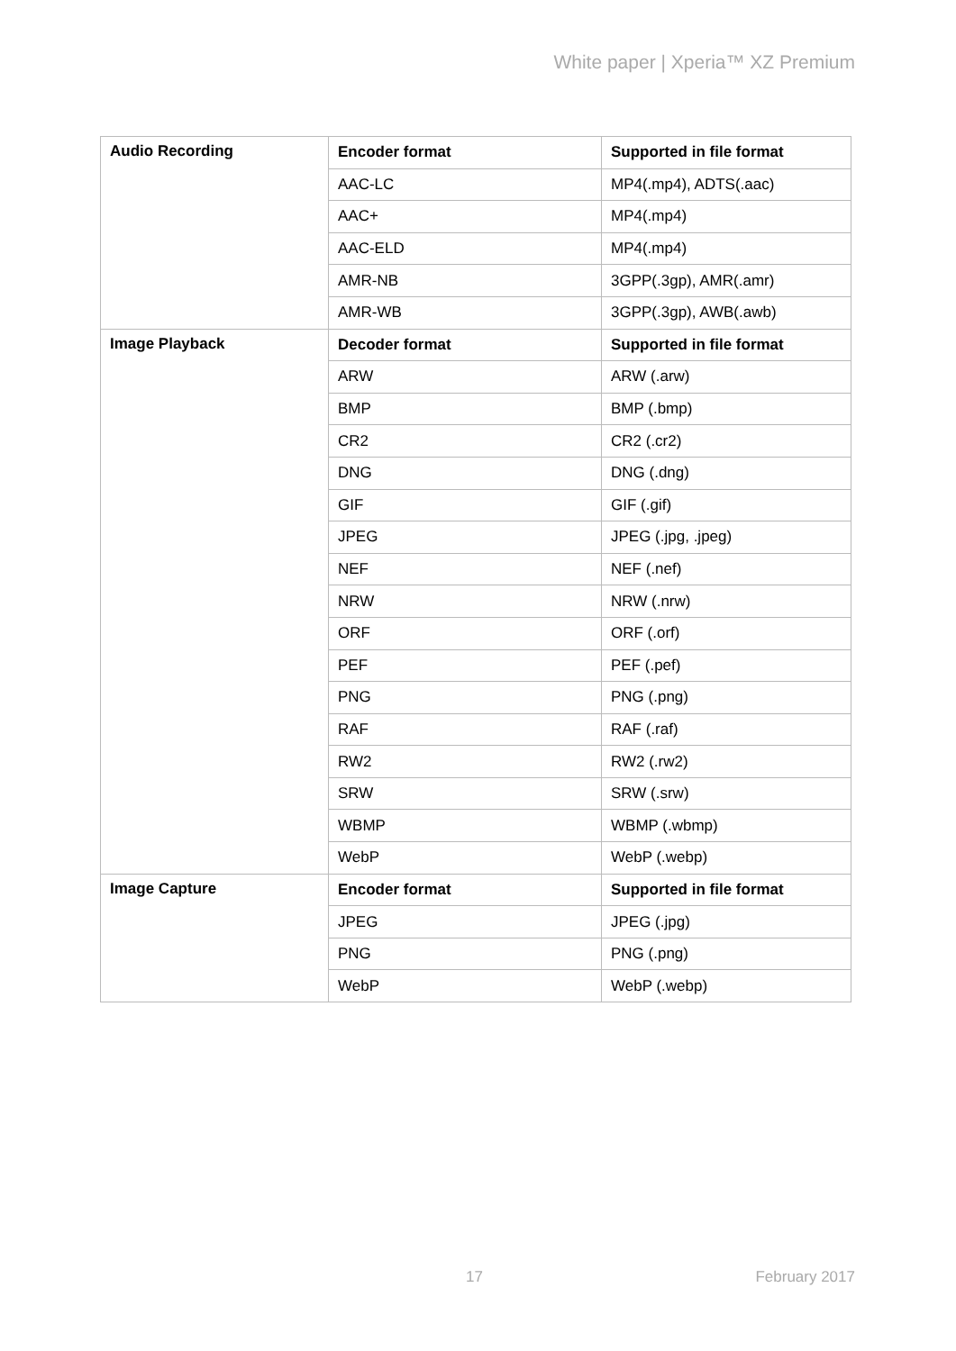White paper | Xperia™ XZ Premium
| Audio Recording | Encoder format | Supported in file format |
| --- | --- | --- |
| | AAC-LC | MP4(.mp4), ADTS(.aac) |
| | AAC+ | MP4(.mp4) |
| | AAC-ELD | MP4(.mp4) |
| | AMR-NB | 3GPP(.3gp), AMR(.amr) |
| | AMR-WB | 3GPP(.3gp), AWB(.awb) |
| Image Playback | Decoder format | Supported in file format |
| | ARW | ARW (.arw) |
| | BMP | BMP (.bmp) |
| | CR2 | CR2 (.cr2) |
| | DNG | DNG (.dng) |
| | GIF | GIF (.gif) |
| | JPEG | JPEG (.jpg, .jpeg) |
| | NEF | NEF (.nef) |
| | NRW | NRW (.nrw) |
| | ORF | ORF (.orf) |
| | PEF | PEF (.pef) |
| | PNG | PNG (.png) |
| | RAF | RAF (.raf) |
| | RW2 | RW2 (.rw2) |
| | SRW | SRW (.srw) |
| | WBMP | WBMP (.wbmp) |
| | WebP | WebP (.webp) |
| Image Capture | Encoder format | Supported in file format |
| | JPEG | JPEG (.jpg) |
| | PNG | PNG (.png) |
| | WebP | WebP (.webp) |
17 February 2017